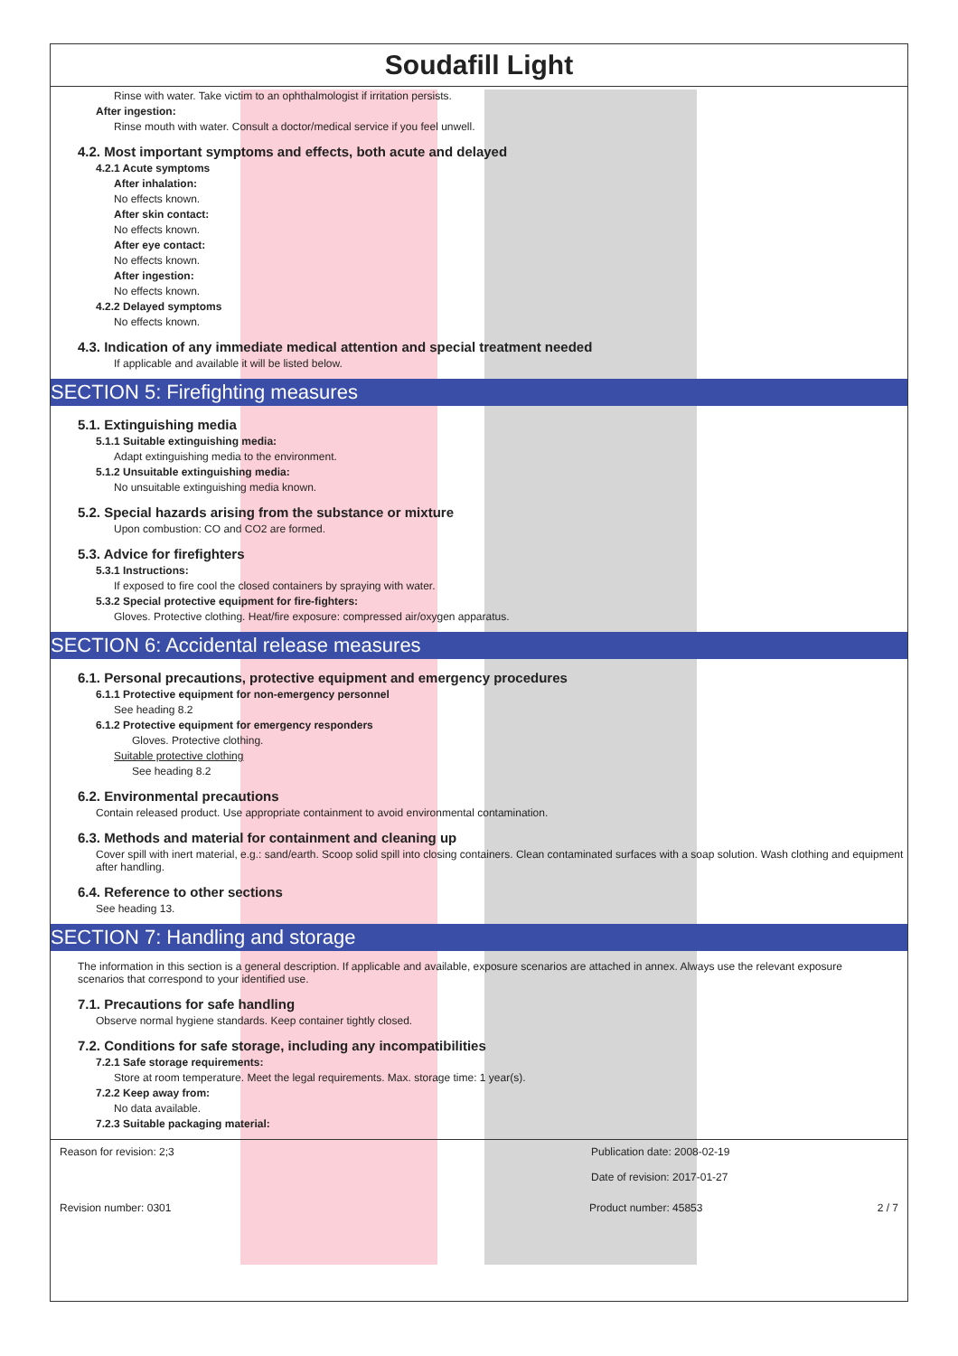Soudafill Light
Rinse with water. Take victim to an ophthalmologist if irritation persists.
After ingestion:
Rinse mouth with water. Consult a doctor/medical service if you feel unwell.
4.2. Most important symptoms and effects, both acute and delayed
4.2.1 Acute symptoms
After inhalation:
No effects known.
After skin contact:
No effects known.
After eye contact:
No effects known.
After ingestion:
No effects known.
4.2.2 Delayed symptoms
No effects known.
4.3. Indication of any immediate medical attention and special treatment needed
If applicable and available it will be listed below.
SECTION 5: Firefighting measures
5.1. Extinguishing media
5.1.1 Suitable extinguishing media:
Adapt extinguishing media to the environment.
5.1.2 Unsuitable extinguishing media:
No unsuitable extinguishing media known.
5.2. Special hazards arising from the substance or mixture
Upon combustion: CO and CO2 are formed.
5.3. Advice for firefighters
5.3.1 Instructions:
If exposed to fire cool the closed containers by spraying with water.
5.3.2 Special protective equipment for fire-fighters:
Gloves. Protective clothing. Heat/fire exposure: compressed air/oxygen apparatus.
SECTION 6: Accidental release measures
6.1. Personal precautions, protective equipment and emergency procedures
6.1.1 Protective equipment for non-emergency personnel
See heading 8.2
6.1.2 Protective equipment for emergency responders
Gloves. Protective clothing.
Suitable protective clothing
See heading 8.2
6.2. Environmental precautions
Contain released product. Use appropriate containment to avoid environmental contamination.
6.3. Methods and material for containment and cleaning up
Cover spill with inert material, e.g.: sand/earth. Scoop solid spill into closing containers. Clean contaminated surfaces with a soap solution. Wash clothing and equipment after handling.
6.4. Reference to other sections
See heading 13.
SECTION 7: Handling and storage
The information in this section is a general description. If applicable and available, exposure scenarios are attached in annex. Always use the relevant exposure scenarios that correspond to your identified use.
7.1. Precautions for safe handling
Observe normal hygiene standards. Keep container tightly closed.
7.2. Conditions for safe storage, including any incompatibilities
7.2.1 Safe storage requirements:
Store at room temperature. Meet the legal requirements. Max. storage time: 1 year(s).
7.2.2 Keep away from:
No data available.
7.2.3 Suitable packaging material:
Reason for revision: 2;3 Publication date: 2008-02-19
Date of revision: 2017-01-27
Revision number: 0301 Product number: 45853 2 / 7